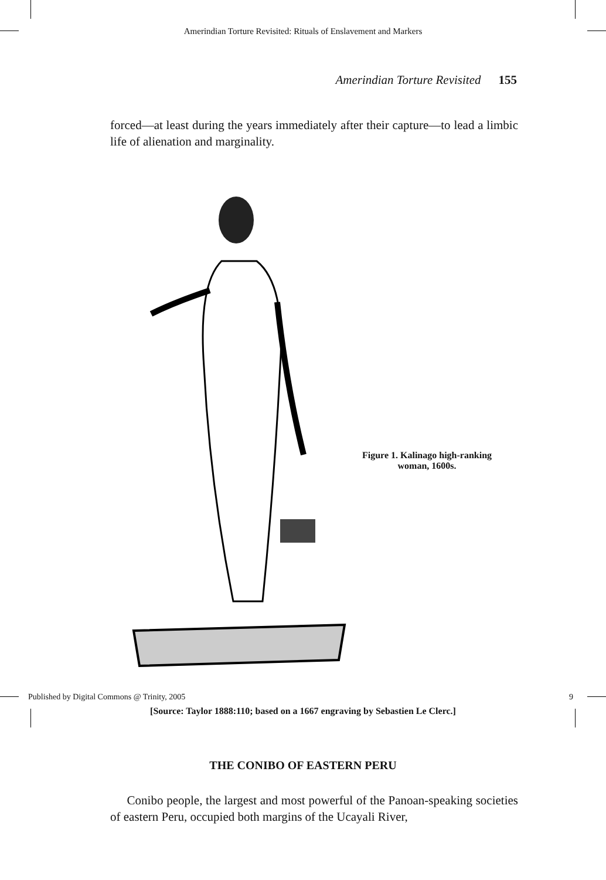Amerindian Torture Revisited: Rituals of Enslavement and Markers
Amerindian Torture Revisited 155
forced—at least during the years immediately after their capture—to lead a limbic life of alienation and marginality.
Figure 1. Kalinago high-ranking
woman, 1600s.
[Source: Taylor 1888:110; based on a 1667 engraving by Sebastien Le Clerc.]
THE CONIBO OF EASTERN PERU
Conibo people, the largest and most powerful of the Panoan-speaking societies of eastern Peru, occupied both margins of the Ucayali River,
Published by Digital Commons @ Trinity, 2005 9